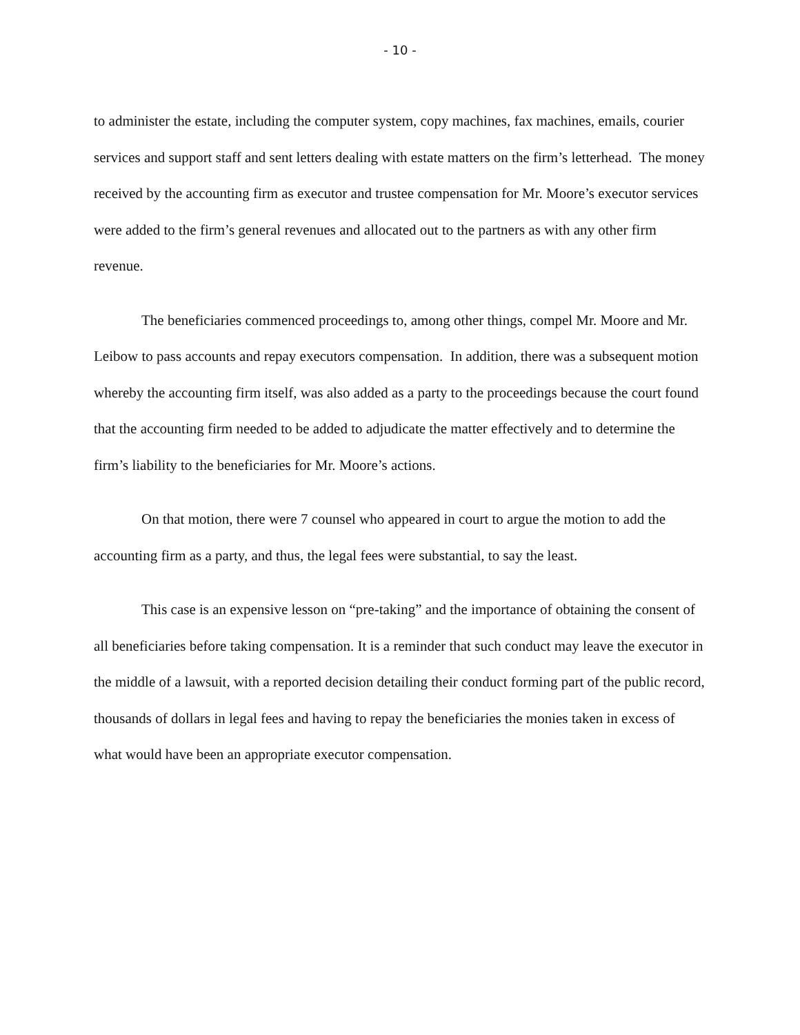- 10 -
to administer the estate, including the computer system, copy machines, fax machines, emails, courier services and support staff and sent letters dealing with estate matters on the firm’s letterhead. The money received by the accounting firm as executor and trustee compensation for Mr. Moore’s executor services were added to the firm’s general revenues and allocated out to the partners as with any other firm revenue.
The beneficiaries commenced proceedings to, among other things, compel Mr. Moore and Mr. Leibow to pass accounts and repay executors compensation. In addition, there was a subsequent motion whereby the accounting firm itself, was also added as a party to the proceedings because the court found that the accounting firm needed to be added to adjudicate the matter effectively and to determine the firm’s liability to the beneficiaries for Mr. Moore’s actions.
On that motion, there were 7 counsel who appeared in court to argue the motion to add the accounting firm as a party, and thus, the legal fees were substantial, to say the least.
This case is an expensive lesson on “pre-taking” and the importance of obtaining the consent of all beneficiaries before taking compensation. It is a reminder that such conduct may leave the executor in the middle of a lawsuit, with a reported decision detailing their conduct forming part of the public record, thousands of dollars in legal fees and having to repay the beneficiaries the monies taken in excess of what would have been an appropriate executor compensation.